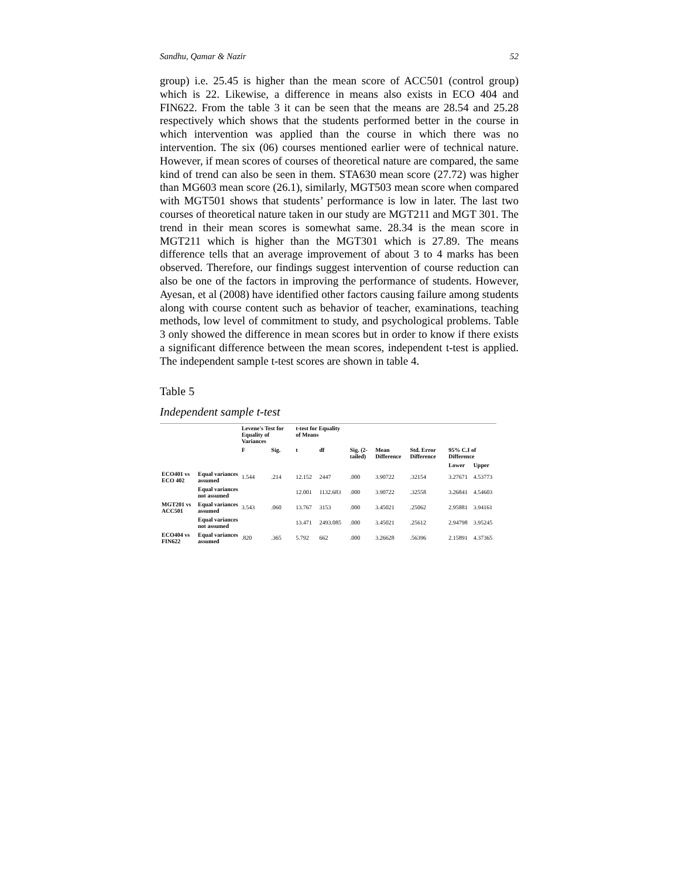Sandhu, Qamar & Nazir 52
group) i.e. 25.45 is higher than the mean score of ACC501 (control group) which is 22. Likewise, a difference in means also exists in ECO 404 and FIN622. From the table 3 it can be seen that the means are 28.54 and 25.28 respectively which shows that the students performed better in the course in which intervention was applied than the course in which there was no intervention. The six (06) courses mentioned earlier were of technical nature. However, if mean scores of courses of theoretical nature are compared, the same kind of trend can also be seen in them. STA630 mean score (27.72) was higher than MG603 mean score (26.1), similarly, MGT503 mean score when compared with MGT501 shows that students’ performance is low in later. The last two courses of theoretical nature taken in our study are MGT211 and MGT 301. The trend in their mean scores is somewhat same. 28.34 is the mean score in MGT211 which is higher than the MGT301 which is 27.89. The means difference tells that an average improvement of about 3 to 4 marks has been observed. Therefore, our findings suggest intervention of course reduction can also be one of the factors in improving the performance of students. However, Ayesan, et al (2008) have identified other factors causing failure among students along with course content such as behavior of teacher, examinations, teaching methods, low level of commitment to study, and psychological problems. Table 3 only showed the difference in mean scores but in order to know if there exists a significant difference between the mean scores, independent t-test is applied. The independent sample t-test scores are shown in table 4.
Table 5
Independent sample t-test
| | | Levene's Test for Equality of Variances | | t-test for Equality of Means | | | | | | |
| --- | --- | --- | --- | --- | --- | --- | --- | --- | --- | --- |
| | | F | Sig. | t | df | Sig. (2-tailed) | Mean Difference | Std. Error Difference | 95% C.I of Difference | |
| | | | | | | | | | Lower | Upper |
| ECO401 vs ECO 402 | Equal variances assumed | 1.544 | .214 | 12.152 | 2447 | .000 | 3.90722 | .32154 | 3.27671 | 4.53773 |
| | Equal variances not assumed | | | 12.001 | 1132.683 | .000 | 3.90722 | .32558 | 3.26841 | 4.54603 |
| MGT201 vs ACC501 | Equal variances assumed | 3.543 | .060 | 13.767 | 3153 | .000 | 3.45021 | .25062 | 2.95881 | 3.94161 |
| | Equal variances not assumed | | | 13.471 | 2493.085 | .000 | 3.45021 | .25612 | 2.94798 | 3.95245 |
| ECO404 vs FIN622 | Equal variances assumed | .820 | .365 | 5.792 | 662 | .000 | 3.26628 | .56396 | 2.15891 | 4.37365 |